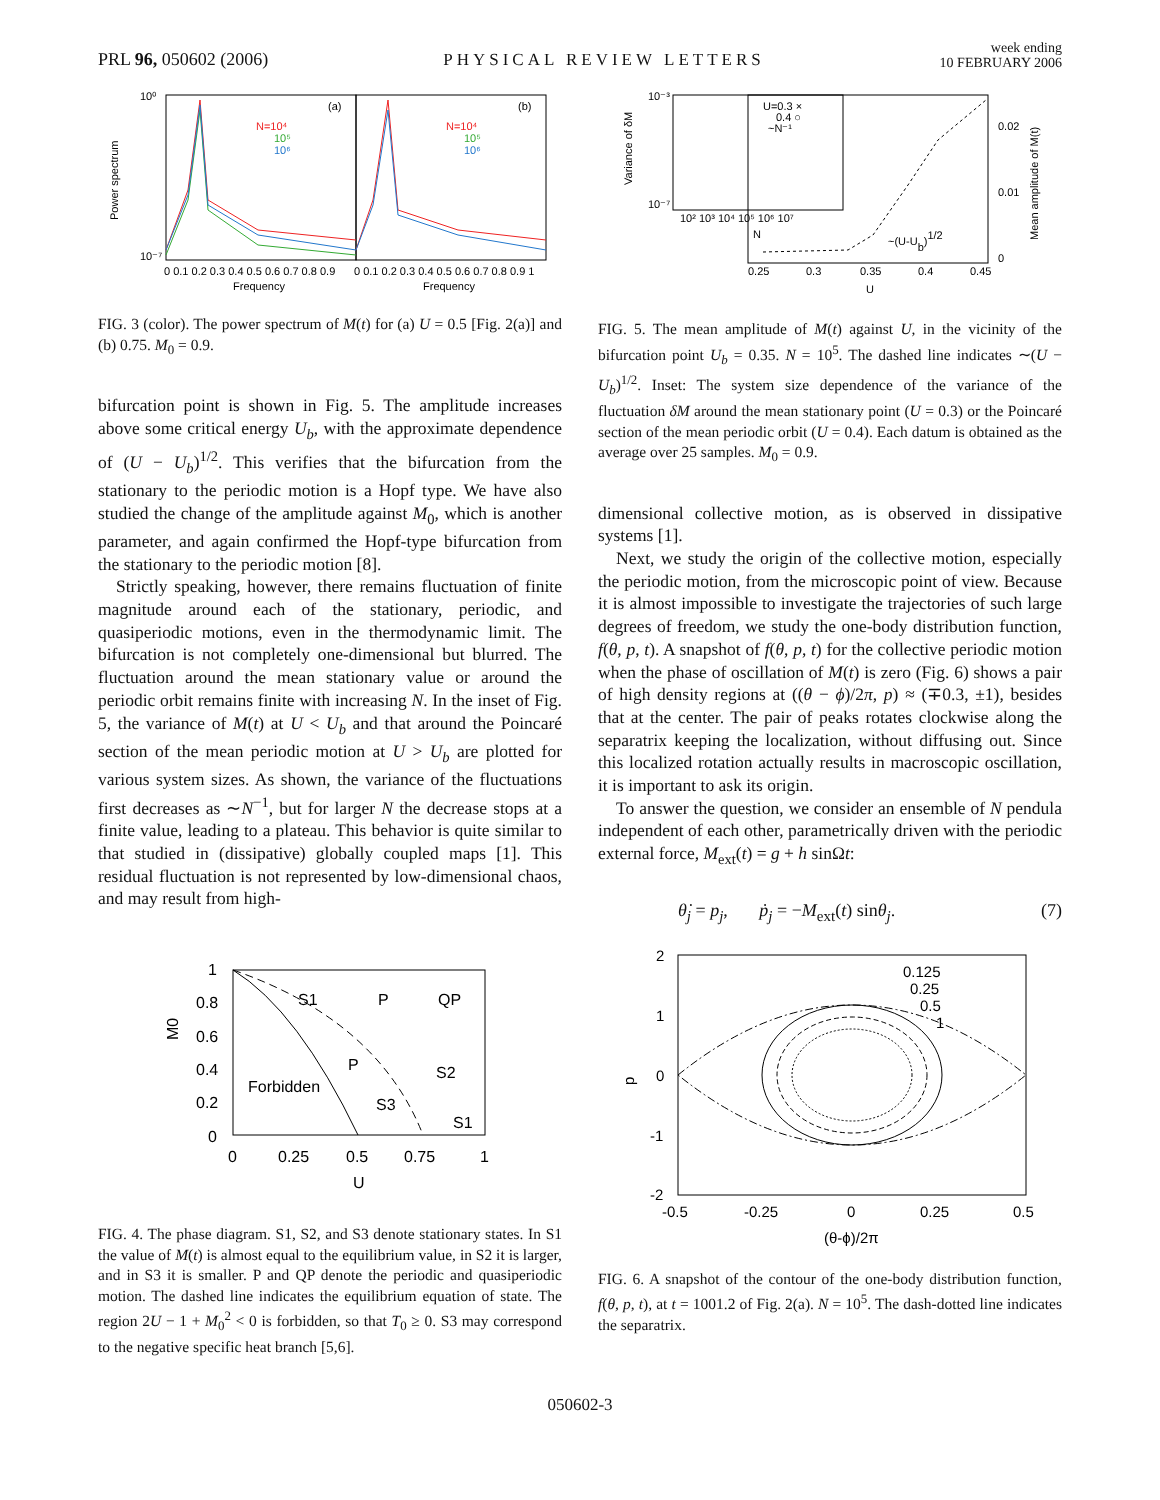PRL 96, 050602 (2006) PHYSICAL REVIEW LETTERS week ending
10 FEBRUARY 2006
Power spectrum
(a)
(b)
N=10⁴
10⁵
10⁶
N=10⁴
10⁵
10⁶
10⁰
10⁻⁷
0 0.1 0.2 0.3 0.4 0.5 0.6 0.7 0.8 0.9
0 0.1 0.2 0.3 0.4 0.5 0.6 0.7 0.8 0.9 1
Frequency
Frequency
FIG. 3 (color). The power spectrum of M(t) for (a) U = 0.5 [Fig. 2(a)] and (b) 0.75. M<sub>0</sub> = 0.9.
bifurcation point is shown in Fig. 5. The amplitude increases above some critical energy U<sub>b</sub>, with the approximate dependence of (U − U<sub>b</sub>)<sup>1/2</sup>. This verifies that the bifurcation from the stationary to the periodic motion is a Hopf type. We have also studied the change of the amplitude against M<sub>0</sub>, which is another parameter, and again confirmed the Hopf-type bifurcation from the stationary to the periodic motion [8].
Strictly speaking, however, there remains fluctuation of finite magnitude around each of the stationary, periodic, and quasiperiodic motions, even in the thermodynamic limit. The bifurcation is not completely one-dimensional but blurred. The fluctuation around the mean stationary value or around the periodic orbit remains finite with increasing N. In the inset of Fig. 5, the variance of M(t) at U < U<sub>b</sub> and that around the Poincaré section of the mean periodic motion at U > U<sub>b</sub> are plotted for various system sizes. As shown, the variance of the fluctuations first decreases as ∼N<sup>−1</sup>, but for larger N the decrease stops at a finite value, leading to a plateau. This behavior is quite similar to that studied in (dissipative) globally coupled maps [1]. This residual fluctuation is not represented by low-dimensional chaos, and may result from high-
M0
1
0.8
0.6
0.4
0.2
0
S1
P
QP
P
S2
Forbidden
S3
S1
0
0.25
0.5
0.75
1
U
FIG. 4. The phase diagram. S1, S2, and S3 denote stationary states. In S1 the value of M(t) is almost equal to the equilibrium value, in S2 it is larger, and in S3 it is smaller. P and QP denote the periodic and quasiperiodic motion. The dashed line indicates the equilibrium equation of state. The region 2U − 1 + M<sub>0</sub><sup>2</sup> < 0 is forbidden, so that T<sub>0</sub> ≥ 0. S3 may correspond to the negative specific heat branch [5,6].
Variance of δM
Mean amplitude of M(t)
10⁻³
10⁻⁷
10² 10³ 10⁴ 10⁵ 10⁶ 10⁷
N
U=0.3 ×
0.4 ○
~N⁻¹
0.02
0.01
0
~(U-Ub)1/2
0.25
0.3
0.35
0.4
0.45
U
FIG. 5. The mean amplitude of M(t) against U, in the vicinity of the bifurcation point U<sub>b</sub> = 0.35. N = 10<sup>5</sup>. The dashed line indicates ∼(U − U<sub>b</sub>)<sup>1/2</sup>. Inset: The system size dependence of the variance of the fluctuation δM around the mean stationary point (U = 0.3) or the Poincaré section of the mean periodic orbit (U = 0.4). Each datum is obtained as the average over 25 samples. M<sub>0</sub> = 0.9.
dimensional collective motion, as is observed in dissipative systems [1].
Next, we study the origin of the collective motion, especially the periodic motion, from the microscopic point of view. Because it is almost impossible to investigate the trajectories of such large degrees of freedom, we study the one-body distribution function, f(θ, p, t). A snapshot of f(θ, p, t) for the collective periodic motion when the phase of oscillation of M(t) is zero (Fig. 6) shows a pair of high density regions at ((θ − ϕ)/2π, p) ≈ (∓0.3, ±1), besides that at the center. The pair of peaks rotates clockwise along the separatrix keeping the localization, without diffusing out. Since this localized rotation actually results in macroscopic oscillation, it is important to ask its origin.
To answer the question, we consider an ensemble of N pendula independent of each other, parametrically driven with the periodic external force, M<sub>ext</sub>(t) = g + h sinΩt:
θ̇<sub>j</sub> = p<sub>j</sub>, ṗ<sub>j</sub> = −M<sub>ext</sub>(t) sinθ<sub>j</sub>. (7)
0.125
0.25
0.5
1
p
2
1
0
-1
-2
-0.5
-0.25
0
0.25
0.5
(θ-ϕ)/2π
FIG. 6. A snapshot of the contour of the one-body distribution function, f(θ, p, t), at t = 1001.2 of Fig. 2(a). N = 10<sup>5</sup>. The dash-dotted line indicates the separatrix.
050602-3